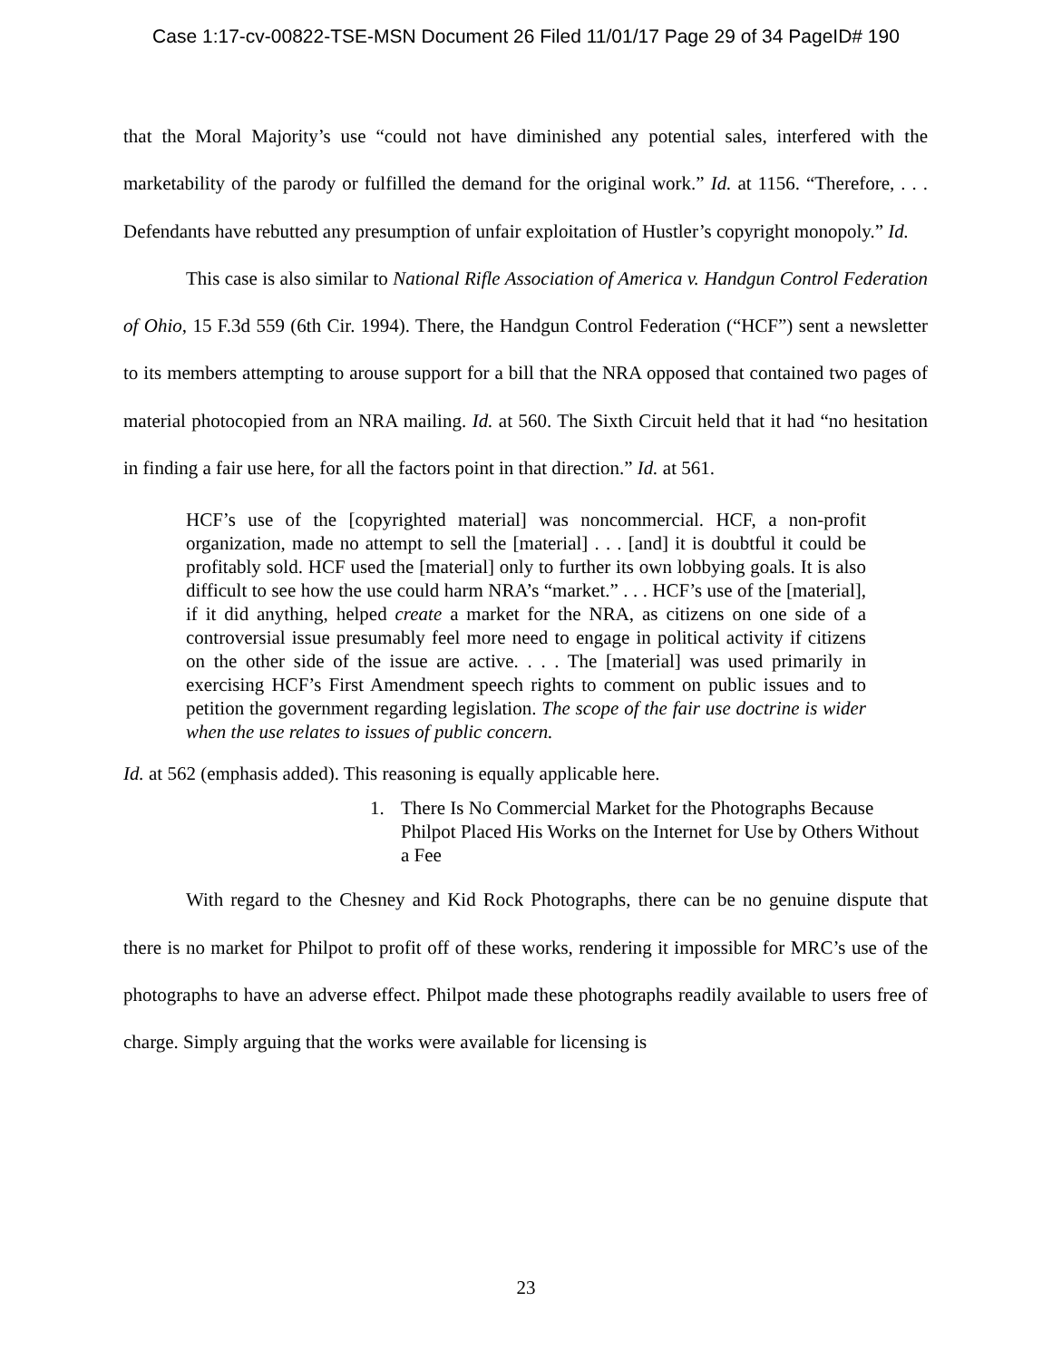Case 1:17-cv-00822-TSE-MSN Document 26 Filed 11/01/17 Page 29 of 34 PageID# 190
that the Moral Majority’s use “could not have diminished any potential sales, interfered with the marketability of the parody or fulfilled the demand for the original work.” Id. at 1156. “Therefore, . . . Defendants have rebutted any presumption of unfair exploitation of Hustler’s copyright monopoly.” Id.
This case is also similar to National Rifle Association of America v. Handgun Control Federation of Ohio, 15 F.3d 559 (6th Cir. 1994). There, the Handgun Control Federation (“HCF”) sent a newsletter to its members attempting to arouse support for a bill that the NRA opposed that contained two pages of material photocopied from an NRA mailing. Id. at 560. The Sixth Circuit held that it had “no hesitation in finding a fair use here, for all the factors point in that direction.” Id. at 561.
HCF’s use of the [copyrighted material] was noncommercial. HCF, a non-profit organization, made no attempt to sell the [material] . . . [and] it is doubtful it could be profitably sold. HCF used the [material] only to further its own lobbying goals. It is also difficult to see how the use could harm NRA’s “market.” . . . HCF’s use of the [material], if it did anything, helped create a market for the NRA, as citizens on one side of a controversial issue presumably feel more need to engage in political activity if citizens on the other side of the issue are active. . . . The [material] was used primarily in exercising HCF’s First Amendment speech rights to comment on public issues and to petition the government regarding legislation. The scope of the fair use doctrine is wider when the use relates to issues of public concern.
Id. at 562 (emphasis added). This reasoning is equally applicable here.
1. There Is No Commercial Market for the Photographs Because Philpot Placed His Works on the Internet for Use by Others Without a Fee
With regard to the Chesney and Kid Rock Photographs, there can be no genuine dispute that there is no market for Philpot to profit off of these works, rendering it impossible for MRC’s use of the photographs to have an adverse effect. Philpot made these photographs readily available to users free of charge. Simply arguing that the works were available for licensing is
23